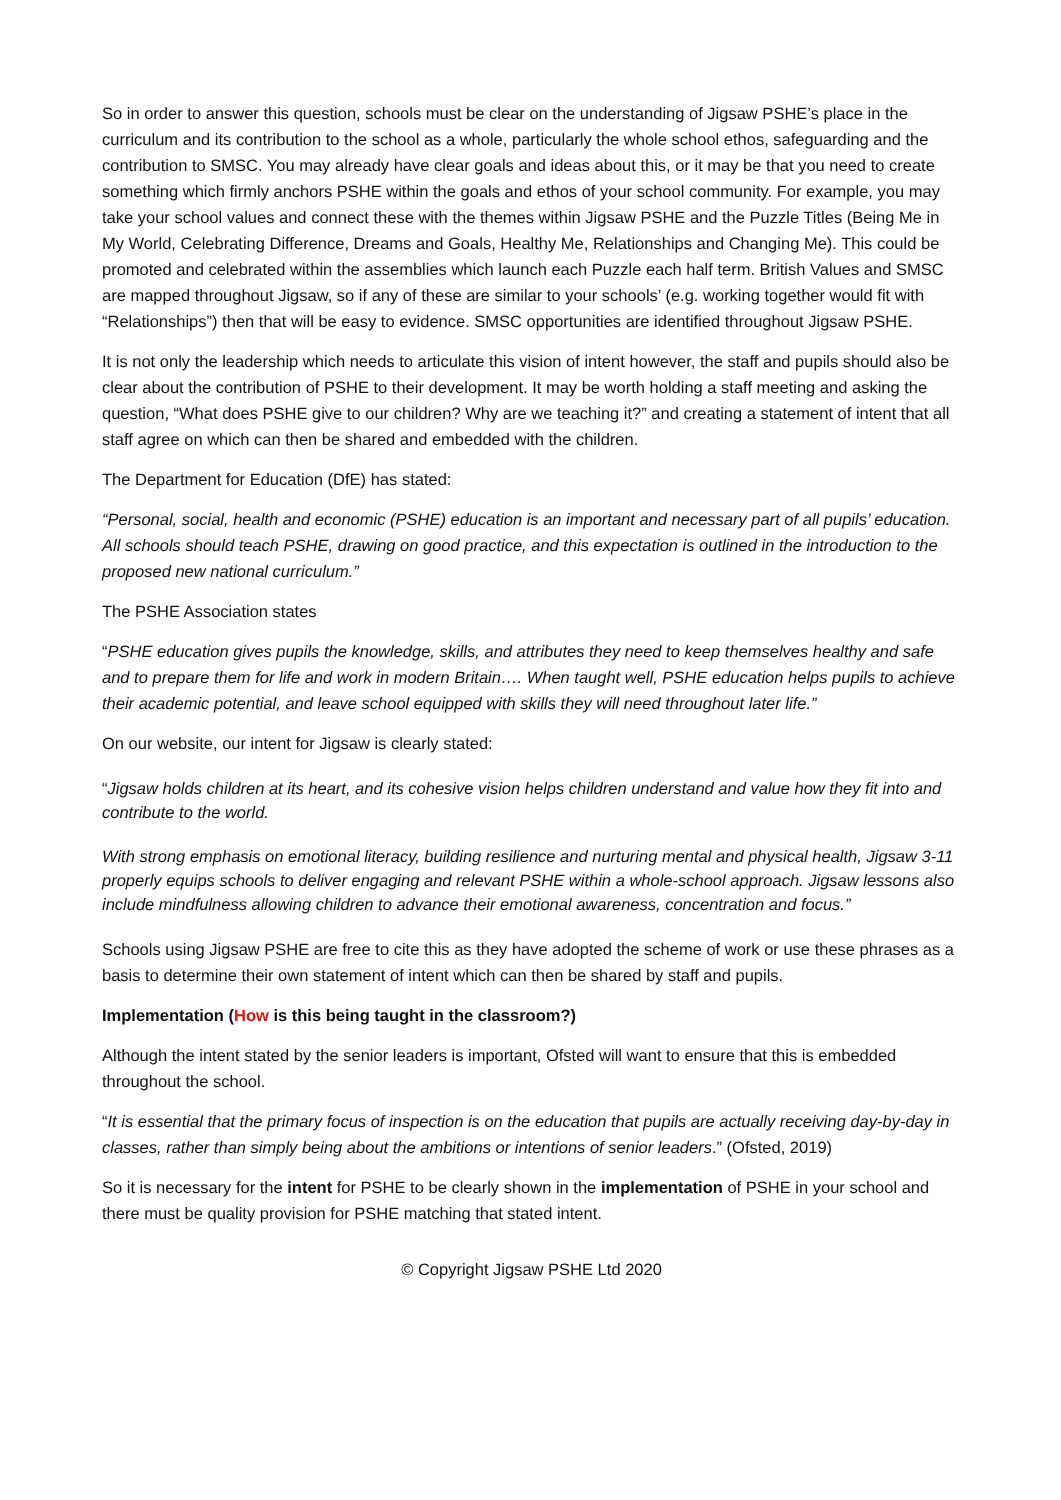So in order to answer this question, schools must be clear on the understanding of Jigsaw PSHE’s place in the curriculum and its contribution to the school as a whole, particularly the whole school ethos, safeguarding and the contribution to SMSC. You may already have clear goals and ideas about this, or it may be that you need to create something which firmly anchors PSHE within the goals and ethos of your school community. For example, you may take your school values and connect these with the themes within Jigsaw PSHE and the Puzzle Titles (Being Me in My World, Celebrating Difference, Dreams and Goals, Healthy Me, Relationships and Changing Me). This could be promoted and celebrated within the assemblies which launch each Puzzle each half term. British Values and SMSC are mapped throughout Jigsaw, so if any of these are similar to your schools’ (e.g. working together would fit with “Relationships”) then that will be easy to evidence. SMSC opportunities are identified throughout Jigsaw PSHE.
It is not only the leadership which needs to articulate this vision of intent however, the staff and pupils should also be clear about the contribution of PSHE to their development. It may be worth holding a staff meeting and asking the question, “What does PSHE give to our children? Why are we teaching it?” and creating a statement of intent that all staff agree on which can then be shared and embedded with the children.
The Department for Education (DfE) has stated:
“Personal, social, health and economic (PSHE) education is an important and necessary part of all pupils’ education. All schools should teach PSHE, drawing on good practice, and this expectation is outlined in the introduction to the proposed new national curriculum.”
The PSHE Association states
“PSHE education gives pupils the knowledge, skills, and attributes they need to keep themselves healthy and safe and to prepare them for life and work in modern Britain…. When taught well, PSHE education helps pupils to achieve their academic potential, and leave school equipped with skills they will need throughout later life.”
On our website, our intent for Jigsaw is clearly stated:
“Jigsaw holds children at its heart, and its cohesive vision helps children understand and value how they fit into and contribute to the world.
With strong emphasis on emotional literacy, building resilience and nurturing mental and physical health, Jigsaw 3-11 properly equips schools to deliver engaging and relevant PSHE within a whole-school approach. Jigsaw lessons also include mindfulness allowing children to advance their emotional awareness, concentration and focus.”
Schools using Jigsaw PSHE are free to cite this as they have adopted the scheme of work or use these phrases as a basis to determine their own statement of intent which can then be shared by staff and pupils.
Implementation (How is this being taught in the classroom?)
Although the intent stated by the senior leaders is important, Ofsted will want to ensure that this is embedded throughout the school.
“It is essential that the primary focus of inspection is on the education that pupils are actually receiving day-by-day in classes, rather than simply being about the ambitions or intentions of senior leaders.” (Ofsted, 2019)
So it is necessary for the intent for PSHE to be clearly shown in the implementation of PSHE in your school and there must be quality provision for PSHE matching that stated intent.
© Copyright Jigsaw PSHE Ltd 2020